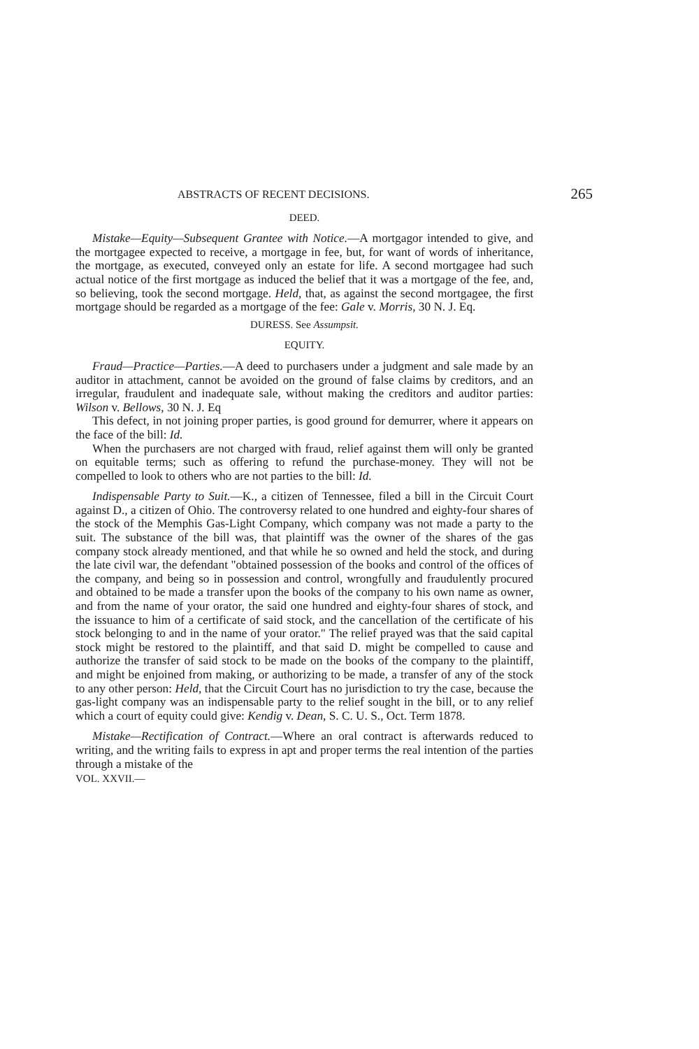ABSTRACTS OF RECENT DECISIONS. 265
DEED.
Mistake—Equity—Subsequent Grantee with Notice.—A mortgagor intended to give, and the mortgagee expected to receive, a mortgage in fee, but, for want of words of inheritance, the mortgage, as executed, conveyed only an estate for life. A second mortgagee had such actual notice of the first mortgage as induced the belief that it was a mortgage of the fee, and, so believing, took the second mortgage. Held, that, as against the second mortgagee, the first mortgage should be regarded as a mortgage of the fee: Gale v. Morris, 30 N. J. Eq.
DURESS. See Assumpsit.
EQUITY.
Fraud—Practice—Parties.—A deed to purchasers under a judgment and sale made by an auditor in attachment, cannot be avoided on the ground of false claims by creditors, and an irregular, fraudulent and inadequate sale, without making the creditors and auditor parties: Wilson v. Bellows, 30 N. J. Eq
This defect, in not joining proper parties, is good ground for demurrer, where it appears on the face of the bill: Id.
When the purchasers are not charged with fraud, relief against them will only be granted on equitable terms; such as offering to refund the purchase-money. They will not be compelled to look to others who are not parties to the bill: Id.
Indispensable Party to Suit.—K., a citizen of Tennessee, filed a bill in the Circuit Court against D., a citizen of Ohio. The controversy related to one hundred and eighty-four shares of the stock of the Memphis Gas-Light Company, which company was not made a party to the suit. The substance of the bill was, that plaintiff was the owner of the shares of the gas company stock already mentioned, and that while he so owned and held the stock, and during the late civil war, the defendant "obtained possession of the books and control of the offices of the company, and being so in possession and control, wrongfully and fraudulently procured and obtained to be made a transfer upon the books of the company to his own name as owner, and from the name of your orator, the said one hundred and eighty-four shares of stock, and the issuance to him of a certificate of said stock, and the cancellation of the certificate of his stock belonging to and in the name of your orator." The relief prayed was that the said capital stock might be restored to the plaintiff, and that said D. might be compelled to cause and authorize the transfer of said stock to be made on the books of the company to the plaintiff, and might be enjoined from making, or authorizing to be made, a transfer of any of the stock to any other person: Held, that the Circuit Court has no jurisdiction to try the case, because the gas-light company was an indispensable party to the relief sought in the bill, or to any relief which a court of equity could give: Kendig v. Dean, S. C. U. S., Oct. Term 1878.
Mistake—Rectification of Contract.—Where an oral contract is afterwards reduced to writing, and the writing fails to express in apt and proper terms the real intention of the parties through a mistake of the
VOL. XXVII.—